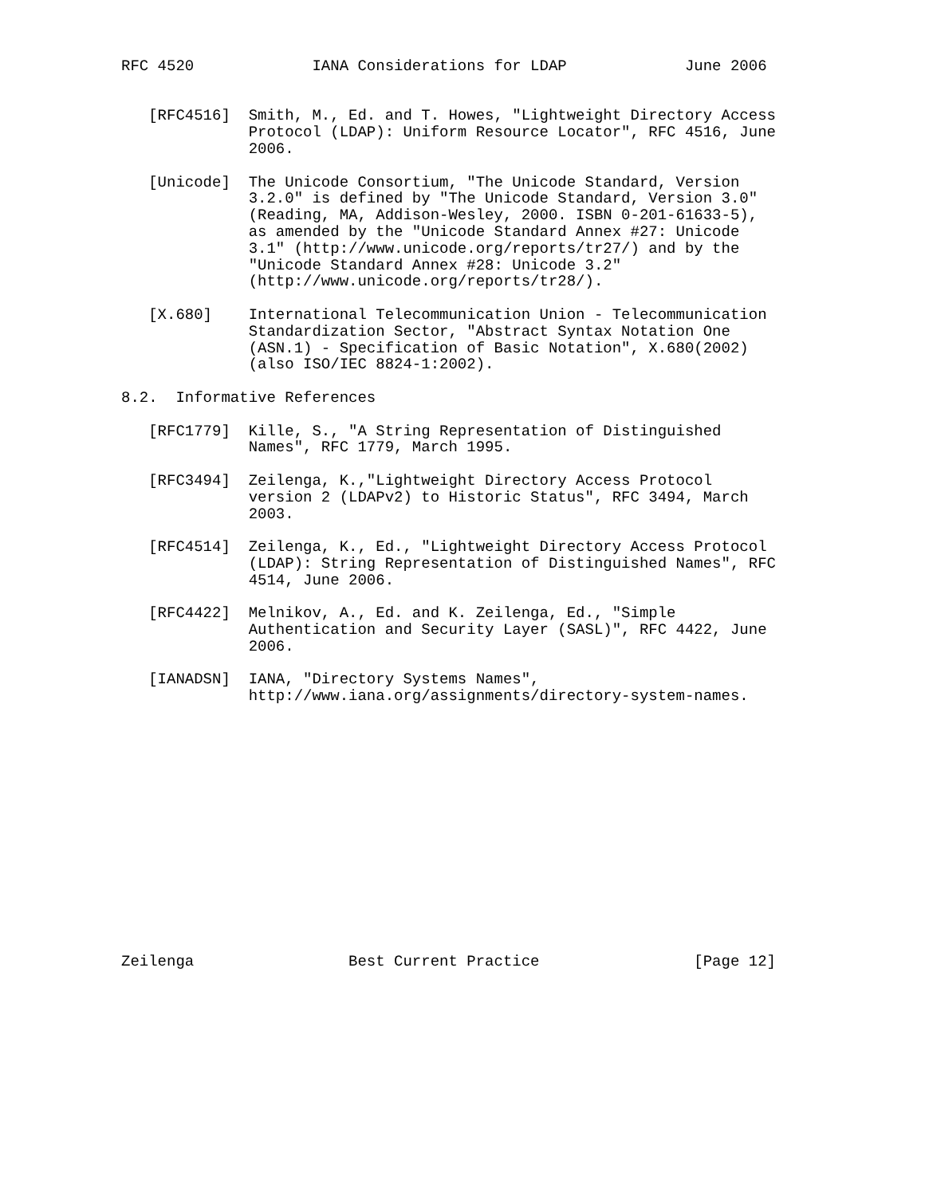RFC 4520             IANA Considerations for LDAP             June 2006


   [RFC4516]  Smith, M., Ed. and T. Howes, "Lightweight Directory Access
              Protocol (LDAP): Uniform Resource Locator", RFC 4516, June
              2006.

   [Unicode]  The Unicode Consortium, "The Unicode Standard, Version
              3.2.0" is defined by "The Unicode Standard, Version 3.0"
              (Reading, MA, Addison-Wesley, 2000. ISBN 0-201-61633-5),
              as amended by the "Unicode Standard Annex #27: Unicode
              3.1" (http://www.unicode.org/reports/tr27/) and by the
              "Unicode Standard Annex #28: Unicode 3.2"
              (http://www.unicode.org/reports/tr28/).

   [X.680]    International Telecommunication Union - Telecommunication
              Standardization Sector, "Abstract Syntax Notation One
              (ASN.1) - Specification of Basic Notation", X.680(2002)
              (also ISO/IEC 8824-1:2002).

8.2.  Informative References

   [RFC1779]  Kille, S., "A String Representation of Distinguished
              Names", RFC 1779, March 1995.

   [RFC3494]  Zeilenga, K.,"Lightweight Directory Access Protocol
              version 2 (LDAPv2) to Historic Status", RFC 3494, March
              2003.

   [RFC4514]  Zeilenga, K., Ed., "Lightweight Directory Access Protocol
              (LDAP): String Representation of Distinguished Names", RFC
              4514, June 2006.

   [RFC4422]  Melnikov, A., Ed. and K. Zeilenga, Ed., "Simple
              Authentication and Security Layer (SASL)", RFC 4422, June
              2006.

   [IANADSN]  IANA, "Directory Systems Names",
              http://www.iana.org/assignments/directory-system-names.















Zeilenga                 Best Current Practice                 [Page 12]